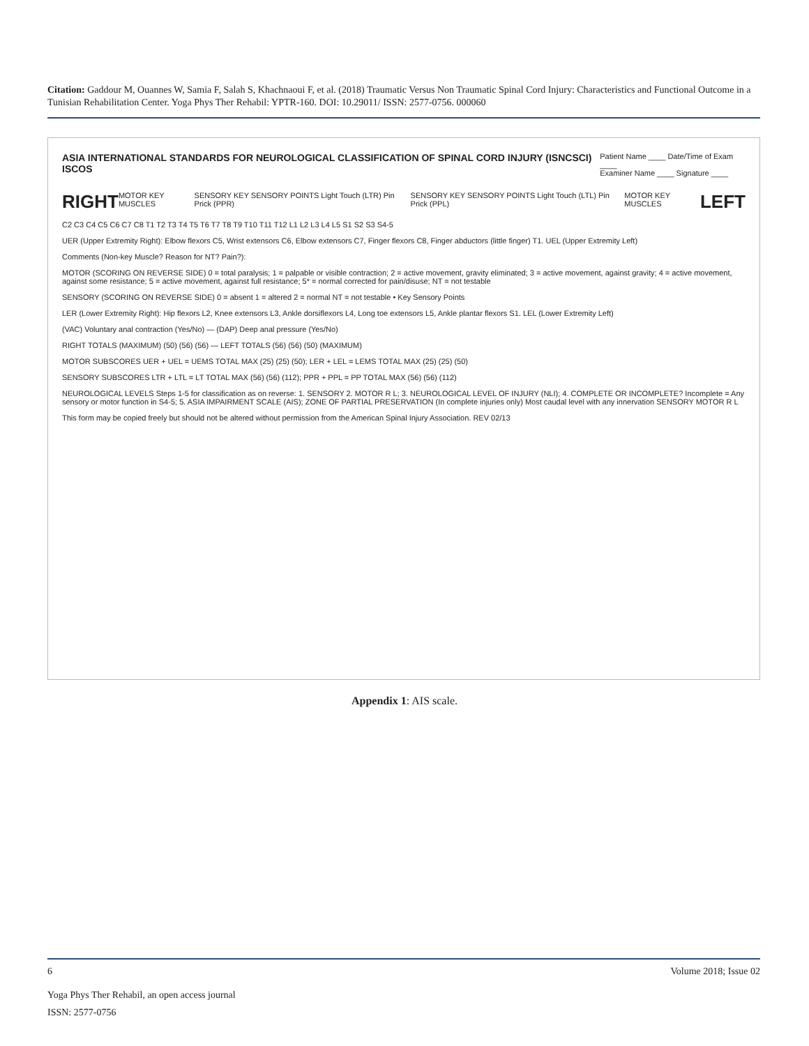Citation: Gaddour M, Ouannes W, Samia F, Salah S, Khachnaoui F, et al. (2018) Traumatic Versus Non Traumatic Spinal Cord Injury: Characteristics and Functional Outcome in a Tunisian Rehabilitation Center. Yoga Phys Ther Rehabil: YPTR-160. DOI: 10.29011/ ISSN: 2577-0756. 000060
ASIA INTERNATIONAL STANDARDS FOR NEUROLOGICAL CLASSIFICATION OF SPINAL CORD INJURY (ISNCSCI) ISCOS
Patient Name ____ Date/Time of Exam ____
Examiner Name ____ Signature ____
RIGHT MOTOR KEY MUSCLES SENSORY KEY SENSORY POINTS Light Touch (LTR) Pin Prick (PPR) SENSORY KEY SENSORY POINTS Light Touch (LTL) Pin Prick (PPL) MOTOR KEY MUSCLES LEFT
C2 C3 C4 C5 C6 C7 C8 T1 T2 T3 T4 T5 T6 T7 T8 T9 T10 T11 T12 L1 L2 L3 L4 L5 S1 S2 S3 S4-5
UER (Upper Extremity Right): Elbow flexors C5, Wrist extensors C6, Elbow extensors C7, Finger flexors C8, Finger abductors (little finger) T1. UEL (Upper Extremity Left)
Comments (Non-key Muscle? Reason for NT? Pain?):
MOTOR (SCORING ON REVERSE SIDE) 0 = total paralysis; 1 = palpable or visible contraction; 2 = active movement, gravity eliminated; 3 = active movement, against gravity; 4 = active movement, against some resistance; 5 = active movement, against full resistance; 5* = normal corrected for pain/disuse; NT = not testable
SENSORY (SCORING ON REVERSE SIDE) 0 = absent 1 = altered 2 = normal NT = not testable • Key Sensory Points
LER (Lower Extremity Right): Hip flexors L2, Knee extensors L3, Ankle dorsiflexors L4, Long toe extensors L5, Ankle plantar flexors S1. LEL (Lower Extremity Left)
(VAC) Voluntary anal contraction (Yes/No) — (DAP) Deep anal pressure (Yes/No)
RIGHT TOTALS (MAXIMUM) (50) (56) (56) — LEFT TOTALS (56) (56) (50) (MAXIMUM)
MOTOR SUBSCORES UER + UEL = UEMS TOTAL MAX (25) (25) (50); LER + LEL = LEMS TOTAL MAX (25) (25) (50)
SENSORY SUBSCORES LTR + LTL = LT TOTAL MAX (56) (56) (112); PPR + PPL = PP TOTAL MAX (56) (56) (112)
NEUROLOGICAL LEVELS Steps 1-5 for classification as on reverse: 1. SENSORY 2. MOTOR R L; 3. NEUROLOGICAL LEVEL OF INJURY (NLI); 4. COMPLETE OR INCOMPLETE? Incomplete = Any sensory or motor function in S4-5; 5. ASIA IMPAIRMENT SCALE (AIS); ZONE OF PARTIAL PRESERVATION (In complete injuries only) Most caudal level with any innervation SENSORY MOTOR R L
This form may be copied freely but should not be altered without permission from the American Spinal Injury Association. REV 02/13
Appendix 1: AIS scale.
6 Volume 2018; Issue 02
Yoga Phys Ther Rehabil, an open access journal
ISSN: 2577-0756